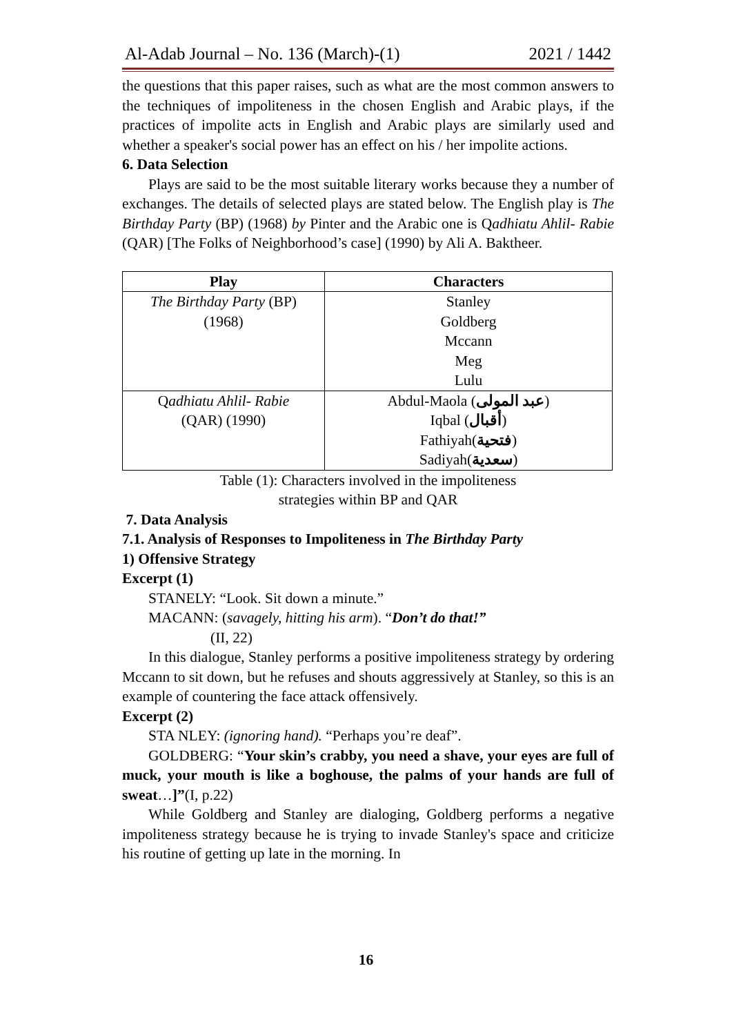Al-Adab Journal – No. 136 (March)-(1) 2021 / 1442
the questions that this paper raises, such as what are the most common answers to the techniques of impoliteness in the chosen English and Arabic plays, if the practices of impolite acts in English and Arabic plays are similarly used and whether a speaker's social power has an effect on his / her impolite actions.
6. Data Selection
Plays are said to be the most suitable literary works because they a number of exchanges. The details of selected plays are stated below. The English play is The Birthday Party (BP) (1968) by Pinter and the Arabic one is Qadhiatu Ahlil- Rabie (QAR) [The Folks of Neighborhood’s case] (1990) by Ali A. Baktheer.
| Play | Characters |
| --- | --- |
| The Birthday Party (BP) (1968) | Stanley Goldberg Mccann Meg Lulu |
| Q adhiatu Ahlil- Rabie (QAR) (1990) | Abdul-Maola ( عبد المولى ) Iqbal ( أقبال ) Fathiyah( فتحية ) Sadiyah( سعدية ) |
Table (1): Characters involved in the impoliteness
strategies within BP and QAR
7. Data Analysis
7.1. Analysis of Responses to Impoliteness in The Birthday Party
1) Offensive Strategy
Excerpt (1)
STANELY: “Look. Sit down a minute.”
MACANN: (savagely, hitting his arm). “Don’t do that!”
(II, 22)
In this dialogue, Stanley performs a positive impoliteness strategy by ordering Mccann to sit down, but he refuses and shouts aggressively at Stanley, so this is an example of countering the face attack offensively.
Excerpt (2)
STA NLEY: (ignoring hand). “Perhaps you’re deaf”.
GOLDBERG: “Your skin’s crabby, you need a shave, your eyes are full of muck, your mouth is like a boghouse, the palms of your hands are full of sweat…]”(I, p.22)
While Goldberg and Stanley are dialoging, Goldberg performs a negative impoliteness strategy because he is trying to invade Stanley's space and criticize his routine of getting up late in the morning. In
16